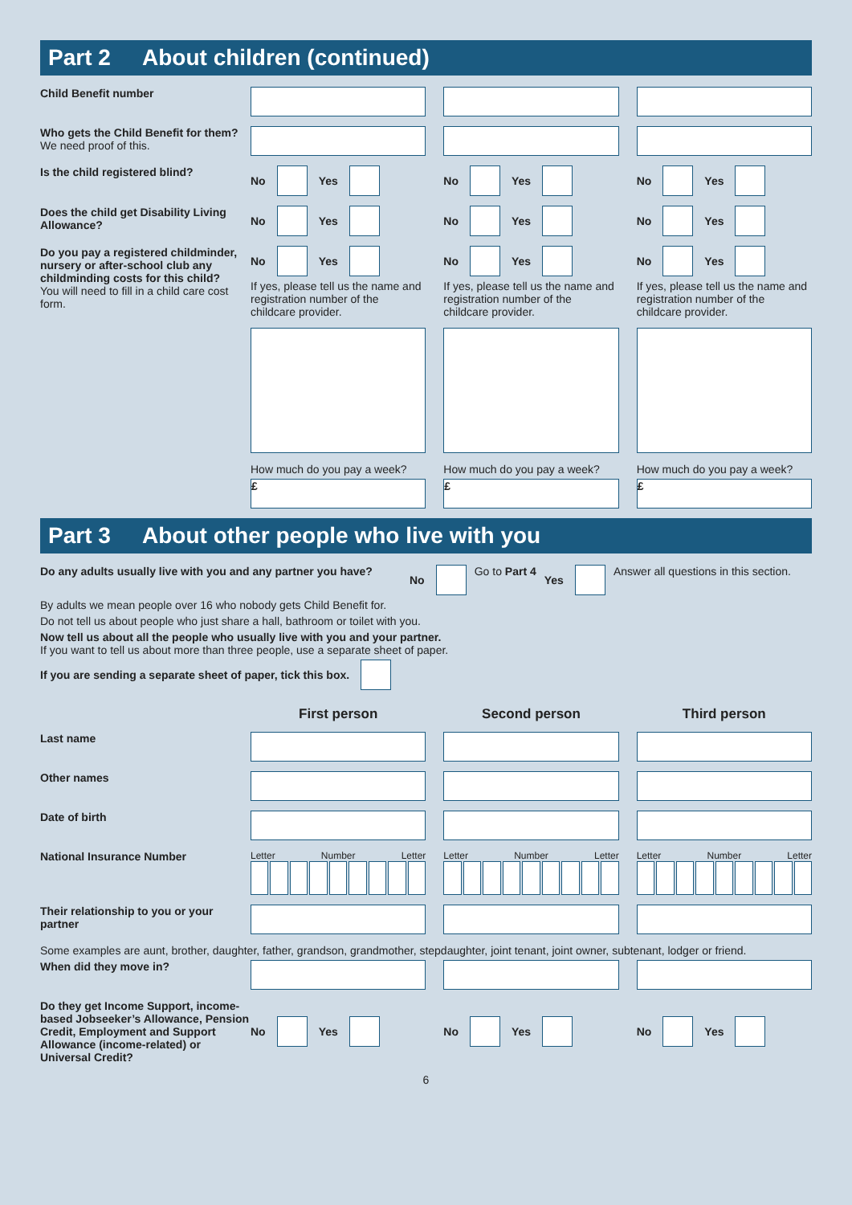Part 2 About children (continued)
Child Benefit number
Who gets the Child Benefit for them?
We need proof of this.
Is the child registered blind? No
Yes
No
Yes
No
Yes
Does the child get Disability Living Allowance?
No
Yes
No
Yes
No
Yes
Do you pay a registered childminder, nursery or after-school club any childminding costs for this child?
You will need to fill in a child care cost form.
No
Yes
If yes, please tell us the name and registration number of the childcare provider.
How much do you pay a week?
£
No
Yes
If yes, please tell us the name and registration number of the childcare provider.
How much do you pay a week?
£
No
Yes
If yes, please tell us the name and registration number of the childcare provider.
How much do you pay a week?
£
Part 3 About other people who live with you
Do any adults usually live with you and any partner you have?
No Go to Part 4 Yes Answer all questions in this section.
By adults we mean people over 16 who nobody gets Child Benefit for.
Do not tell us about people who just share a hall, bathroom or toilet with you.
Now tell us about all the people who usually live with you and your partner.
If you want to tell us about more than three people, use a separate sheet of paper.
If you are sending a separate sheet of paper, tick this box.
First person Second person Third person
Last name
Other names
Date of birth
National Insurance Number
Letter Number Letter Letter Number Letter Letter Number Letter
Their relationship to you or your partner
Some examples are aunt, brother, daughter, father, grandson, grandmother, stepdaughter, joint tenant, joint owner, subtenant, lodger or friend.
When did they move in?
Do they get Income Support, income-based Jobseeker’s Allowance, Pension Credit, Employment and Support Allowance (income-related) or Universal Credit?
No
Yes
No
Yes
No
Yes
6